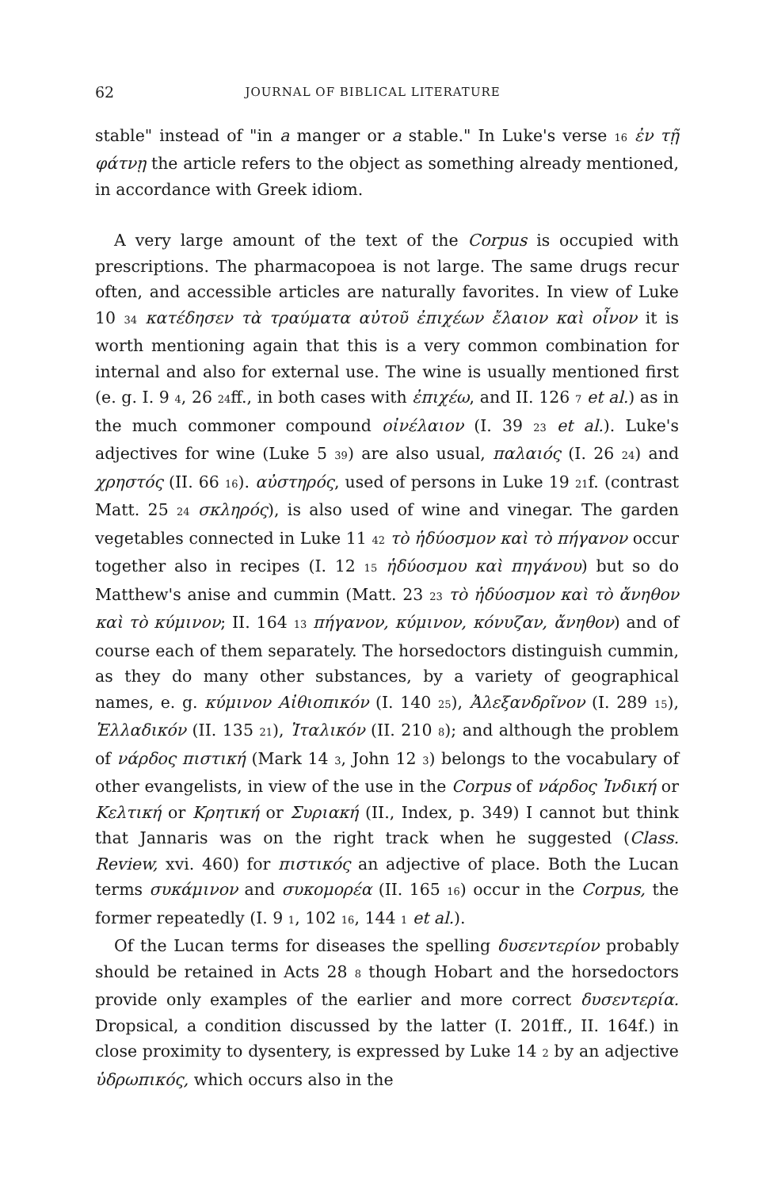62 JOURNAL OF BIBLICAL LITERATURE
stable" instead of "in a manger or a stable." In Luke's verse 16 ἐν τῇ φάτνῃ the article refers to the object as something already mentioned, in accordance with Greek idiom.
A very large amount of the text of the Corpus is occupied with prescriptions. The pharmacopoea is not large. The same drugs recur often, and accessible articles are naturally favorites. In view of Luke 10 34 κατέδησεν τὰ τραύματα αὐτοῦ ἐπιχέων ἔλαιον καὶ οἶνον it is worth mentioning again that this is a very common combination for internal and also for external use. The wine is usually mentioned first (e. g. I. 9 4, 26 24ff., in both cases with ἐπιχέω, and II. 126 7 et al.) as in the much commoner compound οἰνέλαιον (I. 39 23 et al.). Luke's adjectives for wine (Luke 5 39) are also usual, παλαιός (I. 26 24) and χρηστός (II. 66 16). αὐστηρός, used of persons in Luke 19 21f. (contrast Matt. 25 24 σκληρός), is also used of wine and vinegar. The garden vegetables connected in Luke 11 42 τὸ ἡδύοσμον καὶ τὸ πήγανον occur together also in recipes (I. 12 15 ἡδύοσμου καὶ πηγάνου) but so do Matthew's anise and cummin (Matt. 23 23 τὸ ἡδύοσμον καὶ τὸ ἄνηθον καὶ τὸ κύμινον; II. 164 13 πήγανον, κύμινον, κόνυζαν, ἄνηθον) and of course each of them separately. The horsedoctors distinguish cummin, as they do many other substances, by a variety of geographical names, e. g. κύμινον Αἰθιοπικόν (I. 140 25), Ἀλεξανδρῖνον (I. 289 15), Ἑλλαδικόν (II. 135 21), Ἰταλικόν (II. 210 8); and although the problem of νάρδος πιστική (Mark 14 3, John 12 3) belongs to the vocabulary of other evangelists, in view of the use in the Corpus of νάρδος Ἰνδική or Κελτική or Κρητική or Συριακή (II., Index, p. 349) I cannot but think that Jannaris was on the right track when he suggested (Class. Review, xvi. 460) for πιστικός an adjective of place. Both the Lucan terms συκάμινον and συκομορέα (II. 165 16) occur in the Corpus, the former repeatedly (I. 9 1, 102 16, 144 1 et al.).
Of the Lucan terms for diseases the spelling δυσεντερίον probably should be retained in Acts 28 8 though Hobart and the horsedoctors provide only examples of the earlier and more correct δυσεντερία. Dropsical, a condition discussed by the latter (I. 201ff., II. 164f.) in close proximity to dysentery, is expressed by Luke 14 2 by an adjective ὑδρωπικός, which occurs also in the